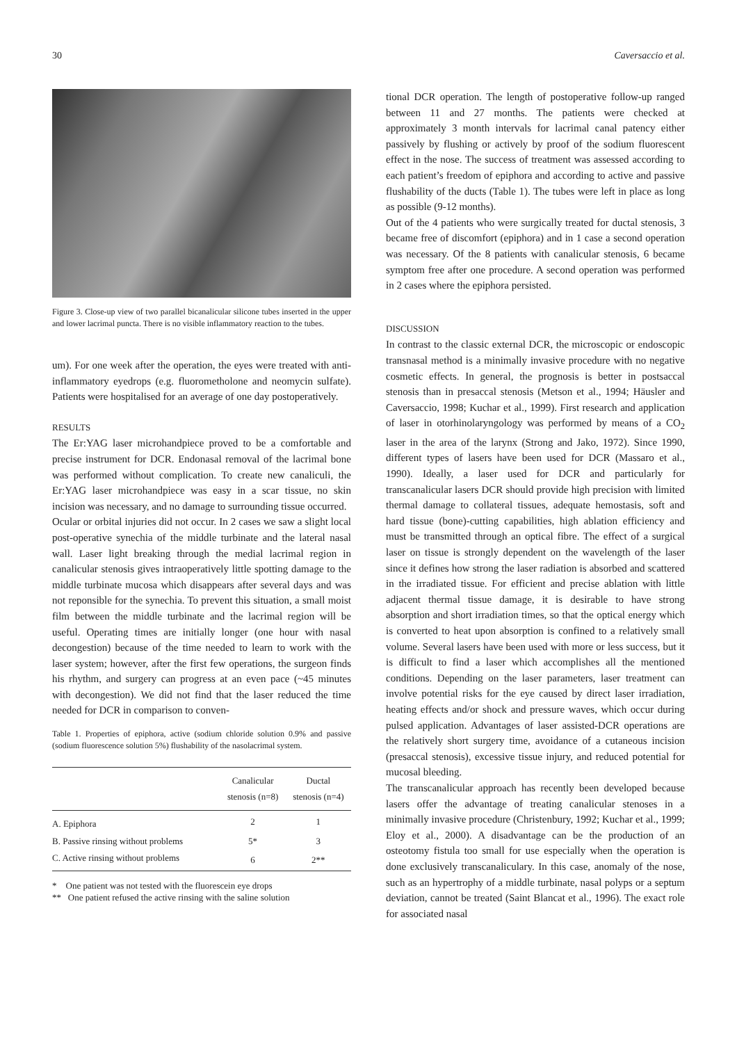30 Caversaccio et al.
Figure 3. Close-up view of two parallel bicanalicular silicone tubes inserted in the upper and lower lacrimal puncta. There is no visible inflammatory reaction to the tubes.
um). For one week after the operation, the eyes were treated with anti-inflammatory eyedrops (e.g. fluorometholone and neomycin sulfate). Patients were hospitalised for an average of one day postoperatively.
RESULTS
The Er:YAG laser microhandpiece proved to be a comfortable and precise instrument for DCR. Endonasal removal of the lacrimal bone was performed without complication. To create new canaliculi, the Er:YAG laser microhandpiece was easy in a scar tissue, no skin incision was necessary, and no damage to surrounding tissue occurred.
Ocular or orbital injuries did not occur. In 2 cases we saw a slight local post-operative synechia of the middle turbinate and the lateral nasal wall. Laser light breaking through the medial lacrimal region in canalicular stenosis gives intraoperatively little spotting damage to the middle turbinate mucosa which disappears after several days and was not reponsible for the synechia. To prevent this situation, a small moist film between the middle turbinate and the lacrimal region will be useful. Operating times are initially longer (one hour with nasal decongestion) because of the time needed to learn to work with the laser system; however, after the first few operations, the surgeon finds his rhythm, and surgery can progress at an even pace (~45 minutes with decongestion). We did not find that the laser reduced the time needed for DCR in comparison to conven-
Table 1. Properties of epiphora, active (sodium chloride solution 0.9% and passive (sodium fluorescence solution 5%) flushability of the nasolacrimal system.
| | Canalicular stenosis (n=8) | Ductal stenosis (n=4) |
| --- | --- | --- |
| A. Epiphora | 2 | 1 |
| B. Passive rinsing without problems | 5* | 3 |
| C. Active rinsing without problems | 6 | 2** |
* One patient was not tested with the fluorescein eye drops
** One patient refused the active rinsing with the saline solution
tional DCR operation. The length of postoperative follow-up ranged between 11 and 27 months. The patients were checked at approximately 3 month intervals for lacrimal canal patency either passively by flushing or actively by proof of the sodium fluorescent effect in the nose. The success of treatment was assessed according to each patient’s freedom of epiphora and according to active and passive flushability of the ducts (Table 1). The tubes were left in place as long as possible (9-12 months).
Out of the 4 patients who were surgically treated for ductal stenosis, 3 became free of discomfort (epiphora) and in 1 case a second operation was necessary. Of the 8 patients with canalicular stenosis, 6 became symptom free after one procedure. A second operation was performed in 2 cases where the epiphora persisted.
DISCUSSION
In contrast to the classic external DCR, the microscopic or endoscopic transnasal method is a minimally invasive procedure with no negative cosmetic effects. In general, the prognosis is better in postsaccal stenosis than in presaccal stenosis (Metson et al., 1994; Häusler and Caversaccio, 1998; Kuchar et al., 1999). First research and application of laser in otorhinolaryngology was performed by means of a CO<sub>2</sub> laser in the area of the larynx (Strong and Jako, 1972). Since 1990, different types of lasers have been used for DCR (Massaro et al., 1990). Ideally, a laser used for DCR and particularly for transcanalicular lasers DCR should provide high precision with limited thermal damage to collateral tissues, adequate hemostasis, soft and hard tissue (bone)-cutting capabilities, high ablation efficiency and must be transmitted through an optical fibre. The effect of a surgical laser on tissue is strongly dependent on the wavelength of the laser since it defines how strong the laser radiation is absorbed and scattered in the irradiated tissue. For efficient and precise ablation with little adjacent thermal tissue damage, it is desirable to have strong absorption and short irradiation times, so that the optical energy which is converted to heat upon absorption is confined to a relatively small volume. Several lasers have been used with more or less success, but it is difficult to find a laser which accomplishes all the mentioned conditions. Depending on the laser parameters, laser treatment can involve potential risks for the eye caused by direct laser irradiation, heating effects and/or shock and pressure waves, which occur during pulsed application. Advantages of laser assisted-DCR operations are the relatively short surgery time, avoidance of a cutaneous incision (presaccal stenosis), excessive tissue injury, and reduced potential for mucosal bleeding.
The transcanalicular approach has recently been developed because lasers offer the advantage of treating canalicular stenoses in a minimally invasive procedure (Christenbury, 1992; Kuchar et al., 1999; Eloy et al., 2000). A disadvantage can be the production of an osteotomy fistula too small for use especially when the operation is done exclusively transcanaliculary. In this case, anomaly of the nose, such as an hypertrophy of a middle turbinate, nasal polyps or a septum deviation, cannot be treated (Saint Blancat et al., 1996). The exact role for associated nasal